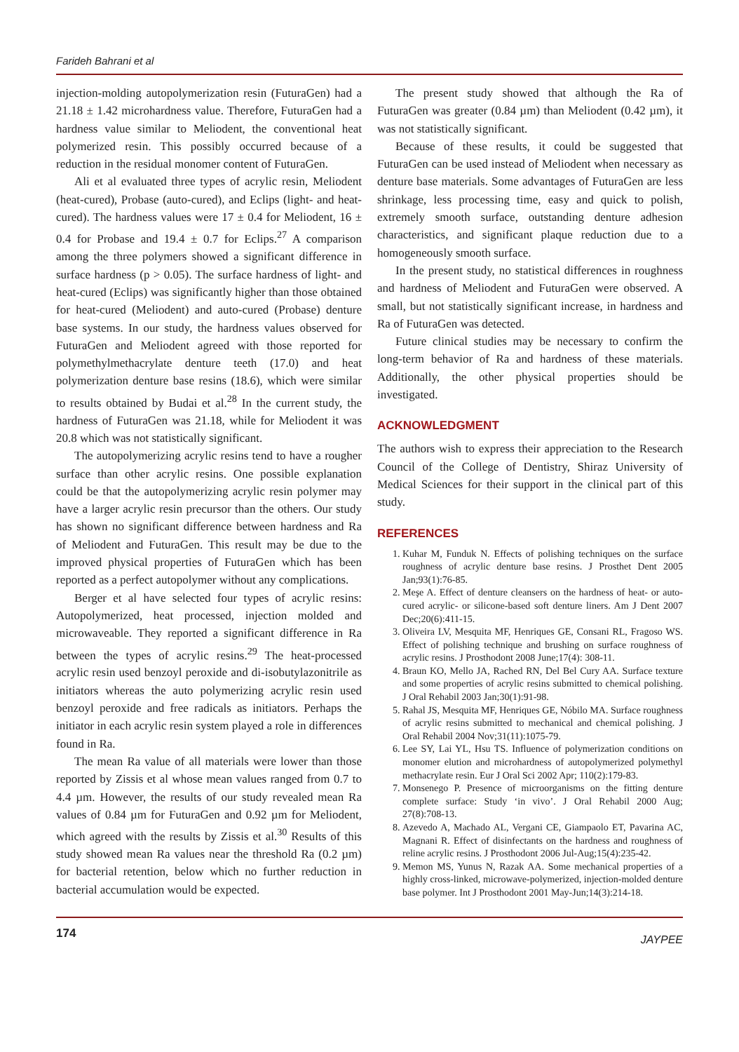Farideh Bahrani et al
injection-molding autopolymerization resin (FuturaGen) had a 21.18 ± 1.42 microhardness value. Therefore, FuturaGen had a hardness value similar to Meliodent, the conventional heat polymerized resin. This possibly occurred because of a reduction in the residual monomer content of FuturaGen.
Ali et al evaluated three types of acrylic resin, Meliodent (heat-cured), Probase (auto-cured), and Eclips (light- and heat-cured). The hardness values were 17 ± 0.4 for Meliodent, 16 ± 0.4 for Probase and 19.4 ± 0.7 for Eclips.<sup>27</sup> A comparison among the three polymers showed a significant difference in surface hardness (p > 0.05). The surface hardness of light- and heat-cured (Eclips) was significantly higher than those obtained for heat-cured (Meliodent) and auto-cured (Probase) denture base systems. In our study, the hardness values observed for FuturaGen and Meliodent agreed with those reported for polymethylmethacrylate denture teeth (17.0) and heat polymerization denture base resins (18.6), which were similar to results obtained by Budai et al.<sup>28</sup> In the current study, the hardness of FuturaGen was 21.18, while for Meliodent it was 20.8 which was not statistically significant.
The autopolymerizing acrylic resins tend to have a rougher surface than other acrylic resins. One possible explanation could be that the autopolymerizing acrylic resin polymer may have a larger acrylic resin precursor than the others. Our study has shown no significant difference between hardness and Ra of Meliodent and FuturaGen. This result may be due to the improved physical properties of FuturaGen which has been reported as a perfect autopolymer without any complications.
Berger et al have selected four types of acrylic resins: Autopolymerized, heat processed, injection molded and microwaveable. They reported a significant difference in Ra between the types of acrylic resins.<sup>29</sup> The heat-processed acrylic resin used benzoyl peroxide and di-isobutylazonitrile as initiators whereas the auto polymerizing acrylic resin used benzoyl peroxide and free radicals as initiators. Perhaps the initiator in each acrylic resin system played a role in differences found in Ra.
The mean Ra value of all materials were lower than those reported by Zissis et al whose mean values ranged from 0.7 to 4.4 µm. However, the results of our study revealed mean Ra values of 0.84 µm for FuturaGen and 0.92 µm for Meliodent, which agreed with the results by Zissis et al.<sup>30</sup> Results of this study showed mean Ra values near the threshold Ra (0.2 µm) for bacterial retention, below which no further reduction in bacterial accumulation would be expected.
The present study showed that although the Ra of FuturaGen was greater (0.84 µm) than Meliodent (0.42 µm), it was not statistically significant.
Because of these results, it could be suggested that FuturaGen can be used instead of Meliodent when necessary as denture base materials. Some advantages of FuturaGen are less shrinkage, less processing time, easy and quick to polish, extremely smooth surface, outstanding denture adhesion characteristics, and significant plaque reduction due to a homogeneously smooth surface.
In the present study, no statistical differences in roughness and hardness of Meliodent and FuturaGen were observed. A small, but not statistically significant increase, in hardness and Ra of FuturaGen was detected.
Future clinical studies may be necessary to confirm the long-term behavior of Ra and hardness of these materials. Additionally, the other physical properties should be investigated.
ACKNOWLEDGMENT
The authors wish to express their appreciation to the Research Council of the College of Dentistry, Shiraz University of Medical Sciences for their support in the clinical part of this study.
REFERENCES
1. Kuhar M, Funduk N. Effects of polishing techniques on the surface roughness of acrylic denture base resins. J Prosthet Dent 2005 Jan;93(1):76-85.
2. Meşe A. Effect of denture cleansers on the hardness of heat- or auto-cured acrylic- or silicone-based soft denture liners. Am J Dent 2007 Dec;20(6):411-15.
3. Oliveira LV, Mesquita MF, Henriques GE, Consani RL, Fragoso WS. Effect of polishing technique and brushing on surface roughness of acrylic resins. J Prosthodont 2008 June;17(4): 308-11.
4. Braun KO, Mello JA, Rached RN, Del Bel Cury AA. Surface texture and some properties of acrylic resins submitted to chemical polishing. J Oral Rehabil 2003 Jan;30(1):91-98.
5. Rahal JS, Mesquita MF, Henriques GE, Nóbilo MA. Surface roughness of acrylic resins submitted to mechanical and chemical polishing. J Oral Rehabil 2004 Nov;31(11):1075-79.
6. Lee SY, Lai YL, Hsu TS. Influence of polymerization conditions on monomer elution and microhardness of autopolymerized polymethyl methacrylate resin. Eur J Oral Sci 2002 Apr; 110(2):179-83.
7. Monsenego P. Presence of microorganisms on the fitting denture complete surface: Study ‘in vivo’. J Oral Rehabil 2000 Aug; 27(8):708-13.
8. Azevedo A, Machado AL, Vergani CE, Giampaolo ET, Pavarina AC, Magnani R. Effect of disinfectants on the hardness and roughness of reline acrylic resins. J Prosthodont 2006 Jul-Aug;15(4):235-42.
9. Memon MS, Yunus N, Razak AA. Some mechanical properties of a highly cross-linked, microwave-polymerized, injection-molded denture base polymer. Int J Prosthodont 2001 May-Jun;14(3):214-18.
174
JAYPEE